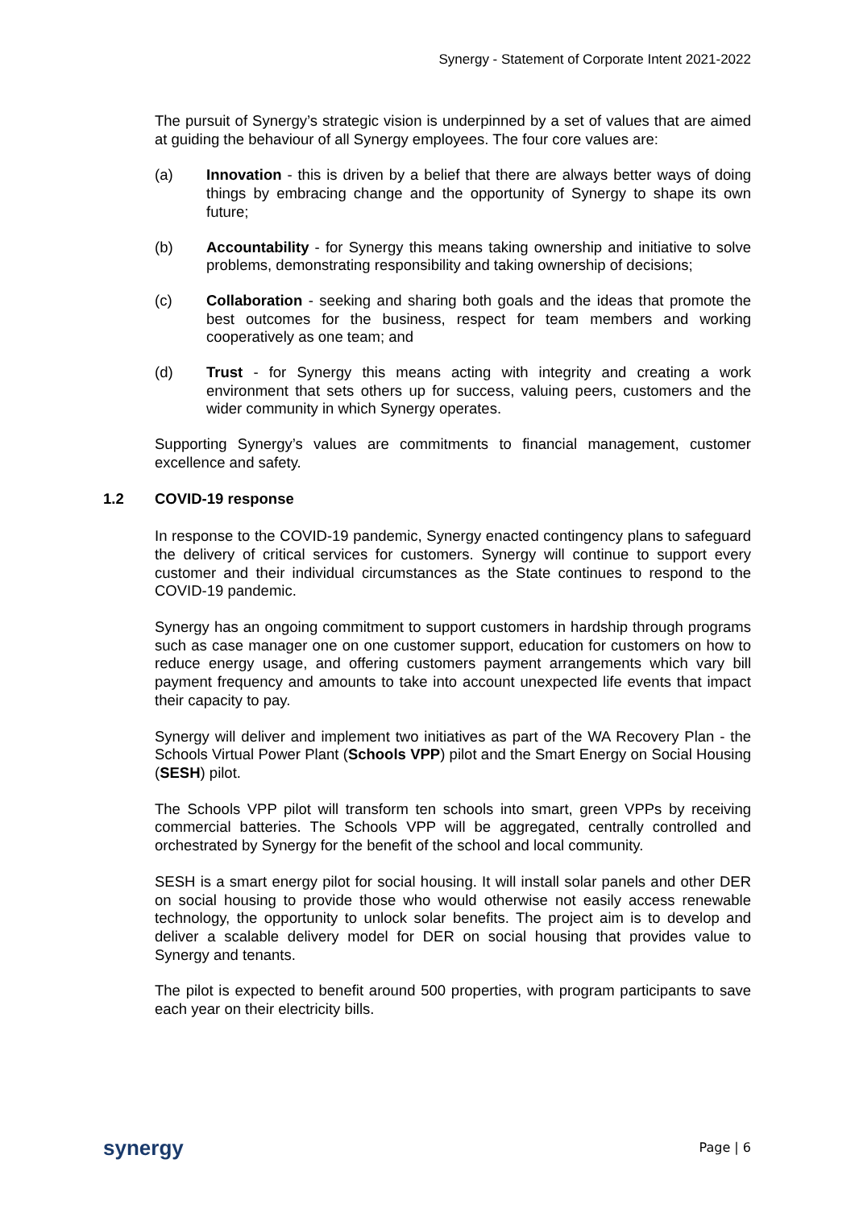Synergy - Statement of Corporate Intent 2021-2022
The pursuit of Synergy’s strategic vision is underpinned by a set of values that are aimed at guiding the behaviour of all Synergy employees. The four core values are:
(a) Innovation - this is driven by a belief that there are always better ways of doing things by embracing change and the opportunity of Synergy to shape its own future;
(b) Accountability - for Synergy this means taking ownership and initiative to solve problems, demonstrating responsibility and taking ownership of decisions;
(c) Collaboration - seeking and sharing both goals and the ideas that promote the best outcomes for the business, respect for team members and working cooperatively as one team; and
(d) Trust - for Synergy this means acting with integrity and creating a work environment that sets others up for success, valuing peers, customers and the wider community in which Synergy operates.
Supporting Synergy’s values are commitments to financial management, customer excellence and safety.
1.2 COVID-19 response
In response to the COVID-19 pandemic, Synergy enacted contingency plans to safeguard the delivery of critical services for customers. Synergy will continue to support every customer and their individual circumstances as the State continues to respond to the COVID-19 pandemic.
Synergy has an ongoing commitment to support customers in hardship through programs such as case manager one on one customer support, education for customers on how to reduce energy usage, and offering customers payment arrangements which vary bill payment frequency and amounts to take into account unexpected life events that impact their capacity to pay.
Synergy will deliver and implement two initiatives as part of the WA Recovery Plan - the Schools Virtual Power Plant (Schools VPP) pilot and the Smart Energy on Social Housing (SESH) pilot.
The Schools VPP pilot will transform ten schools into smart, green VPPs by receiving commercial batteries. The Schools VPP will be aggregated, centrally controlled and orchestrated by Synergy for the benefit of the school and local community.
SESH is a smart energy pilot for social housing. It will install solar panels and other DER on social housing to provide those who would otherwise not easily access renewable technology, the opportunity to unlock solar benefits. The project aim is to develop and deliver a scalable delivery model for DER on social housing that provides value to Synergy and tenants.
The pilot is expected to benefit around 500 properties, with program participants to save each year on their electricity bills.
synergy
Page | 6